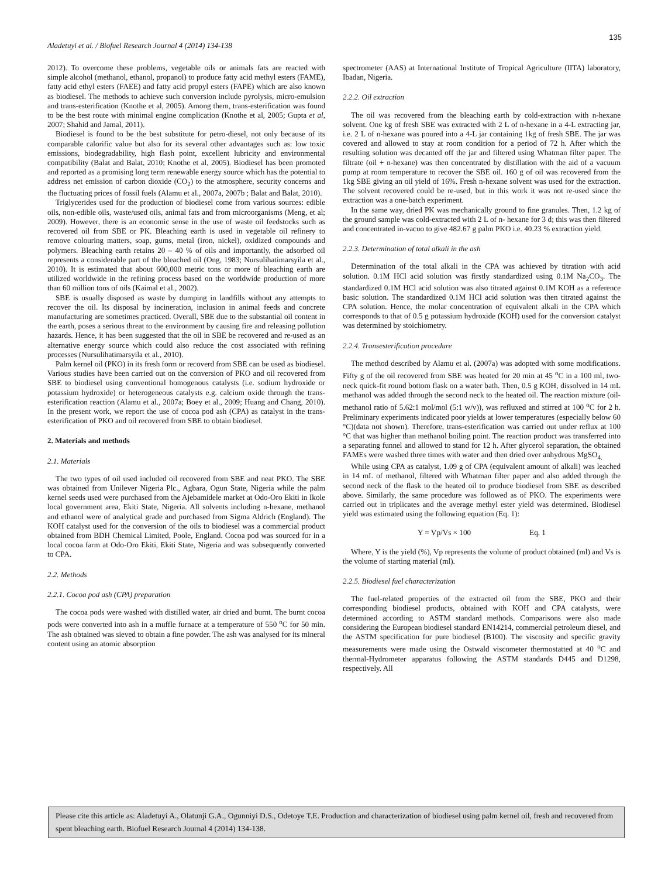135
Aladetuyi et al. / Biofuel Research Journal 4 (2014) 134-138
2012). To overcome these problems, vegetable oils or animals fats are reacted with simple alcohol (methanol, ethanol, propanol) to produce fatty acid methyl esters (FAME), fatty acid ethyl esters (FAEE) and fatty acid propyl esters (FAPE) which are also known as biodiesel. The methods to achieve such conversion include pyrolysis, micro-emulsion and trans-esterification (Knothe et al, 2005). Among them, trans-esterification was found to be the best route with minimal engine complication (Knothe et al, 2005; Gupta et al, 2007; Shahid and Jamal, 2011).
Biodiesel is found to be the best substitute for petro-diesel, not only because of its comparable calorific value but also for its several other advantages such as: low toxic emissions, biodegradability, high flash point, excellent lubricity and environmental compatibility (Balat and Balat, 2010; Knothe et al, 2005). Biodiesel has been promoted and reported as a promising long term renewable energy source which has the potential to address net emission of carbon dioxide (CO<sub>2</sub>) to the atmosphere, security concerns and the fluctuating prices of fossil fuels (Alamu et al., 2007a, 2007b ; Balat and Balat, 2010).
Triglycerides used for the production of biodiesel come from various sources: edible oils, non-edible oils, waste/used oils, animal fats and from microorganisms (Meng, et al; 2009). However, there is an economic sense in the use of waste oil feedstocks such as recovered oil from SBE or PK. Bleaching earth is used in vegetable oil refinery to remove colouring matters, soap, gums, metal (iron, nickel), oxidized compounds and polymers. Bleaching earth retains 20 – 40 % of oils and importantly, the adsorbed oil represents a considerable part of the bleached oil (Ong, 1983; Nursulihatimarsyila et al., 2010). It is estimated that about 600,000 metric tons or more of bleaching earth are utilized worldwide in the refining process based on the worldwide production of more than 60 million tons of oils (Kaimal et al., 2002).
SBE is usually disposed as waste by dumping in landfills without any attempts to recover the oil. Its disposal by incineration, inclusion in animal feeds and concrete manufacturing are sometimes practiced. Overall, SBE due to the substantial oil content in the earth, poses a serious threat to the environment by causing fire and releasing pollution hazards. Hence, it has been suggested that the oil in SBE be recovered and re-used as an alternative energy source which could also reduce the cost associated with refining processes (Nursulihatimarsyila et al., 2010).
Palm kernel oil (PKO) in its fresh form or recoverd from SBE can be used as biodiesel. Various studies have been carried out on the conversion of PKO and oil recovered from SBE to biodiesel using conventional homogenous catalysts (i.e. sodium hydroxide or potassium hydroxide) or heterogeneous catalysts e.g. calcium oxide through the trans-esterification reaction (Alamu et al., 2007a; Boey et al., 2009; Huang and Chang, 2010). In the present work, we report the use of cocoa pod ash (CPA) as catalyst in the trans-esterification of PKO and oil recovered from SBE to obtain biodiesel.
2. Materials and methods
2.1. Materials
The two types of oil used included oil recovered from SBE and neat PKO. The SBE was obtained from Unilever Nigeria Plc., Agbara, Ogun State, Nigeria while the palm kernel seeds used were purchased from the Ajebamidele market at Odo-Oro Ekiti in Ikole local government area, Ekiti State, Nigeria. All solvents including n-hexane, methanol and ethanol were of analytical grade and purchased from Sigma Aldrich (England). The KOH catalyst used for the conversion of the oils to biodiesel was a commercial product obtained from BDH Chemical Limited, Poole, England. Cocoa pod was sourced for in a local cocoa farm at Odo-Oro Ekiti, Ekiti State, Nigeria and was subsequently converted to CPA.
2.2. Methods
2.2.1. Cocoa pod ash (CPA) preparation
The cocoa pods were washed with distilled water, air dried and burnt. The burnt cocoa pods were converted into ash in a muffle furnace at a temperature of 550 <sup>o</sup>C for 50 min. The ash obtained was sieved to obtain a fine powder. The ash was analysed for its mineral content using an atomic absorption
spectrometer (AAS) at International Institute of Tropical Agriculture (IITA) laboratory, Ibadan, Nigeria.
2.2.2. Oil extraction
The oil was recovered from the bleaching earth by cold-extraction with n-hexane solvent. One kg of fresh SBE was extracted with 2 L of n-hexane in a 4-L extracting jar, i.e. 2 L of n-hexane was poured into a 4-L jar containing 1kg of fresh SBE. The jar was covered and allowed to stay at room condition for a period of 72 h. After which the resulting solution was decanted off the jar and filtered using Whatman filter paper. The filtrate (oil + n-hexane) was then concentrated by distillation with the aid of a vacuum pump at room temperature to recover the SBE oil. 160 g of oil was recovered from the 1kg SBE giving an oil yield of 16%. Fresh n-hexane solvent was used for the extraction. The solvent recovered could be re-used, but in this work it was not re-used since the extraction was a one-batch experiment.
In the same way, dried PK was mechanically ground to fine granules. Then, 1.2 kg of the ground sample was cold-extracted with 2 L of n- hexane for 3 d; this was then filtered and concentrated in-vacuo to give 482.67 g palm PKO i.e. 40.23 % extraction yield.
2.2.3. Determination of total alkali in the ash
Determination of the total alkali in the CPA was achieved by titration with acid solution. 0.1M HCl acid solution was firstly standardized using 0.1M Na<sub>2</sub>CO<sub>3</sub>. The standardized 0.1M HCl acid solution was also titrated against 0.1M KOH as a reference basic solution. The standardized 0.1M HCl acid solution was then titrated against the CPA solution. Hence, the molar concentration of equivalent alkali in the CPA which corresponds to that of 0.5 g potassium hydroxide (KOH) used for the conversion catalyst was determined by stoichiometry.
2.2.4. Transesterification procedure
The method described by Alamu et al. (2007a) was adopted with some modifications. Fifty g of the oil recovered from SBE was heated for 20 min at 45 <sup>o</sup>C in a 100 ml, two-neck quick-fit round bottom flask on a water bath. Then, 0.5 g KOH, dissolved in 14 mL methanol was added through the second neck to the heated oil. The reaction mixture (oil-methanol ratio of 5.62:1 mol/mol (5:1 w/v)), was refluxed and stirred at 100 <sup>o</sup>C for 2 h. Preliminary experiments indicated poor yields at lower temperatures (especially below 60 °C)(data not shown). Therefore, trans-esterification was carried out under reflux at 100 °C that was higher than methanol boiling point. The reaction product was transferred into a separating funnel and allowed to stand for 12 h. After glycerol separation, the obtained FAMEs were washed three times with water and then dried over anhydrous MgSO<sub>4.</sub>
While using CPA as catalyst, 1.09 g of CPA (equivalent amount of alkali) was leached in 14 mL of methanol, filtered with Whatman filter paper and also added through the second neck of the flask to the heated oil to produce biodiesel from SBE as described above. Similarly, the same procedure was followed as of PKO. The experiments were carried out in triplicates and the average methyl ester yield was determined. Biodiesel yield was estimated using the following equation (Eq. 1):
Y = Vp/Vs × 100 Eq. 1
Where, Y is the yield (%), Vp represents the volume of product obtained (ml) and Vs is the volume of starting material (ml).
2.2.5. Biodiesel fuel characterization
The fuel-related properties of the extracted oil from the SBE, PKO and their corresponding biodiesel products, obtained with KOH and CPA catalysts, were determined according to ASTM standard methods. Comparisons were also made considering the European biodiesel standard EN14214, commercial petroleum diesel, and the ASTM specification for pure biodiesel (B100). The viscosity and specific gravity measurements were made using the Ostwald viscometer thermostatted at 40 <sup>o</sup>C and thermal-Hydrometer apparatus following the ASTM standards D445 and D1298, respectively. All
Please cite this article as: Aladetuyi A., Olatunji G.A., Ogunniyi D.S., Odetoye T.E. Production and characterization of biodiesel using palm kernel oil, fresh and recovered from spent bleaching earth. Biofuel Research Journal 4 (2014) 134-138.